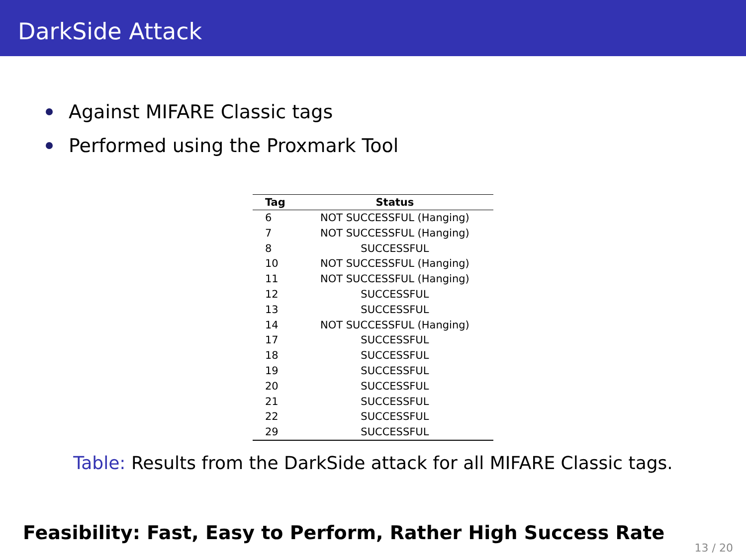DarkSide Attack
Against MIFARE Classic tags
Performed using the Proxmark Tool
| Tag | Status |
| --- | --- |
| 6 | NOT SUCCESSFUL (Hanging) |
| 7 | NOT SUCCESSFUL (Hanging) |
| 8 | SUCCESSFUL |
| 10 | NOT SUCCESSFUL (Hanging) |
| 11 | NOT SUCCESSFUL (Hanging) |
| 12 | SUCCESSFUL |
| 13 | SUCCESSFUL |
| 14 | NOT SUCCESSFUL (Hanging) |
| 17 | SUCCESSFUL |
| 18 | SUCCESSFUL |
| 19 | SUCCESSFUL |
| 20 | SUCCESSFUL |
| 21 | SUCCESSFUL |
| 22 | SUCCESSFUL |
| 29 | SUCCESSFUL |
Table: Results from the DarkSide attack for all MIFARE Classic tags.
Feasibility: Fast, Easy to Perform, Rather High Success Rate
13 / 20